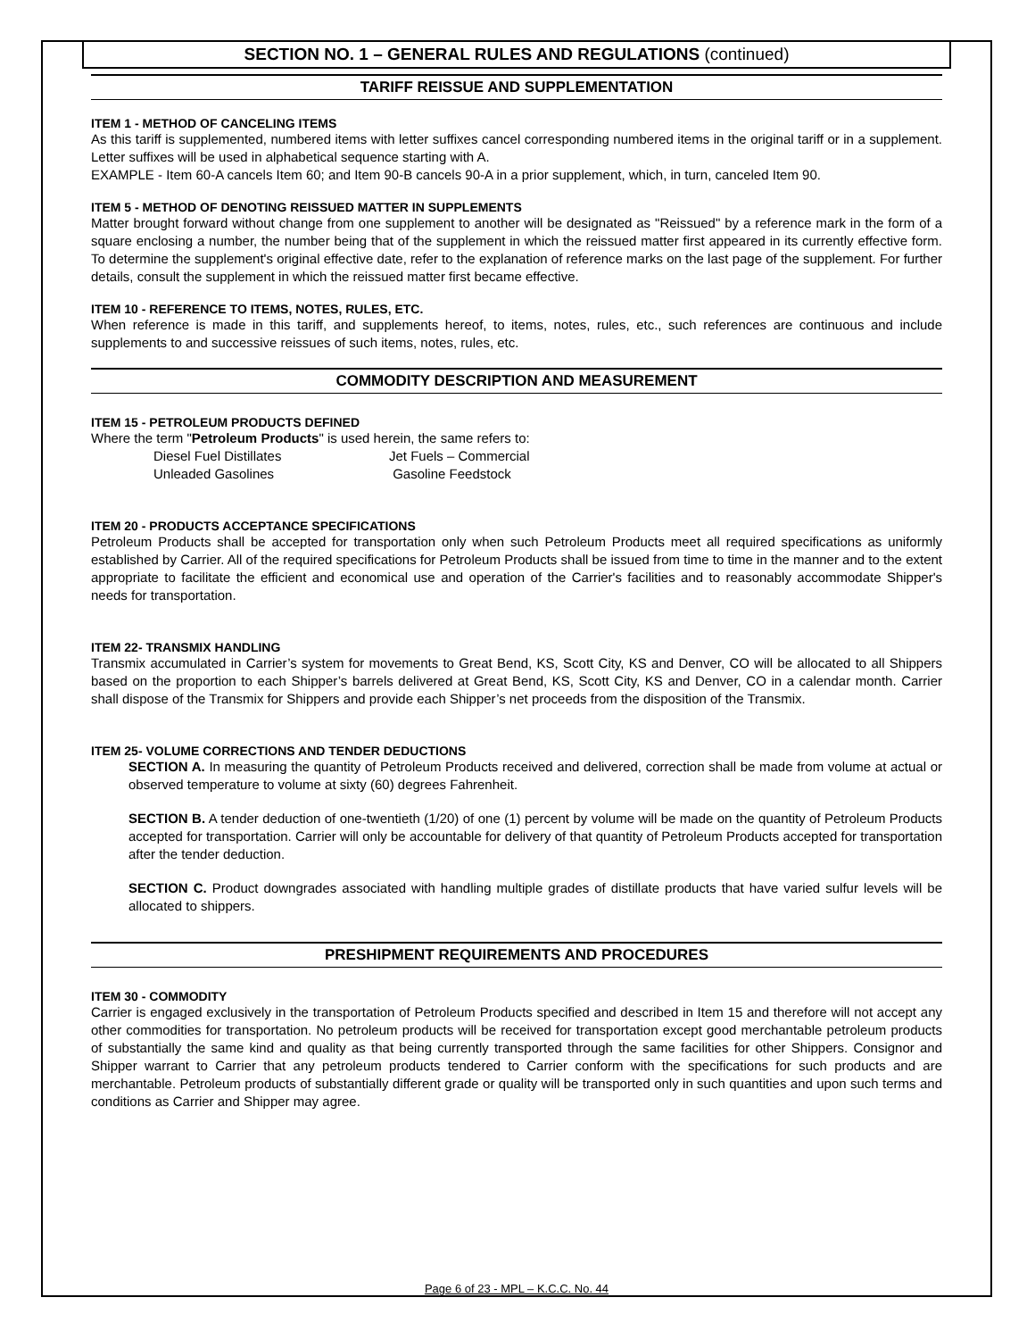SECTION NO. 1 – GENERAL RULES AND REGULATIONS (continued)
TARIFF REISSUE AND SUPPLEMENTATION
ITEM 1 - METHOD OF CANCELING ITEMS
As this tariff is supplemented, numbered items with letter suffixes cancel corresponding numbered items in the original tariff or in a supplement. Letter suffixes will be used in alphabetical sequence starting with A.
EXAMPLE - Item 60-A cancels Item 60; and Item 90-B cancels 90-A in a prior supplement, which, in turn, canceled Item 90.
ITEM 5 - METHOD OF DENOTING REISSUED MATTER IN SUPPLEMENTS
Matter brought forward without change from one supplement to another will be designated as "Reissued" by a reference mark in the form of a square enclosing a number, the number being that of the supplement in which the reissued matter first appeared in its currently effective form. To determine the supplement's original effective date, refer to the explanation of reference marks on the last page of the supplement. For further details, consult the supplement in which the reissued matter first became effective.
ITEM 10 - REFERENCE TO ITEMS, NOTES, RULES, ETC.
When reference is made in this tariff, and supplements hereof, to items, notes, rules, etc., such references are continuous and include supplements to and successive reissues of such items, notes, rules, etc.
COMMODITY DESCRIPTION AND MEASUREMENT
ITEM 15 - PETROLEUM PRODUCTS DEFINED
Where the term "Petroleum Products" is used herein, the same refers to:
Diesel Fuel Distillates Jet Fuels – Commercial Unleaded Gasolines Gasoline Feedstock
ITEM 20 - PRODUCTS ACCEPTANCE SPECIFICATIONS
Petroleum Products shall be accepted for transportation only when such Petroleum Products meet all required specifications as uniformly established by Carrier. All of the required specifications for Petroleum Products shall be issued from time to time in the manner and to the extent appropriate to facilitate the efficient and economical use and operation of the Carrier's facilities and to reasonably accommodate Shipper's needs for transportation.
ITEM 22- TRANSMIX HANDLING
Transmix accumulated in Carrier’s system for movements to Great Bend, KS, Scott City, KS and Denver, CO will be allocated to all Shippers based on the proportion to each Shipper’s barrels delivered at Great Bend, KS, Scott City, KS and Denver, CO in a calendar month. Carrier shall dispose of the Transmix for Shippers and provide each Shipper’s net proceeds from the disposition of the Transmix.
ITEM 25- VOLUME CORRECTIONS AND TENDER DEDUCTIONS
SECTION A. In measuring the quantity of Petroleum Products received and delivered, correction shall be made from volume at actual or observed temperature to volume at sixty (60) degrees Fahrenheit.
SECTION B. A tender deduction of one-twentieth (1/20) of one (1) percent by volume will be made on the quantity of Petroleum Products accepted for transportation. Carrier will only be accountable for delivery of that quantity of Petroleum Products accepted for transportation after the tender deduction.
SECTION C. Product downgrades associated with handling multiple grades of distillate products that have varied sulfur levels will be allocated to shippers.
PRESHIPMENT REQUIREMENTS AND PROCEDURES
ITEM 30 - COMMODITY
Carrier is engaged exclusively in the transportation of Petroleum Products specified and described in Item 15 and therefore will not accept any other commodities for transportation. No petroleum products will be received for transportation except good merchantable petroleum products of substantially the same kind and quality as that being currently transported through the same facilities for other Shippers. Consignor and Shipper warrant to Carrier that any petroleum products tendered to Carrier conform with the specifications for such products and are merchantable. Petroleum products of substantially different grade or quality will be transported only in such quantities and upon such terms and conditions as Carrier and Shipper may agree.
Page 6 of 23 - MPL – K.C.C. No. 44